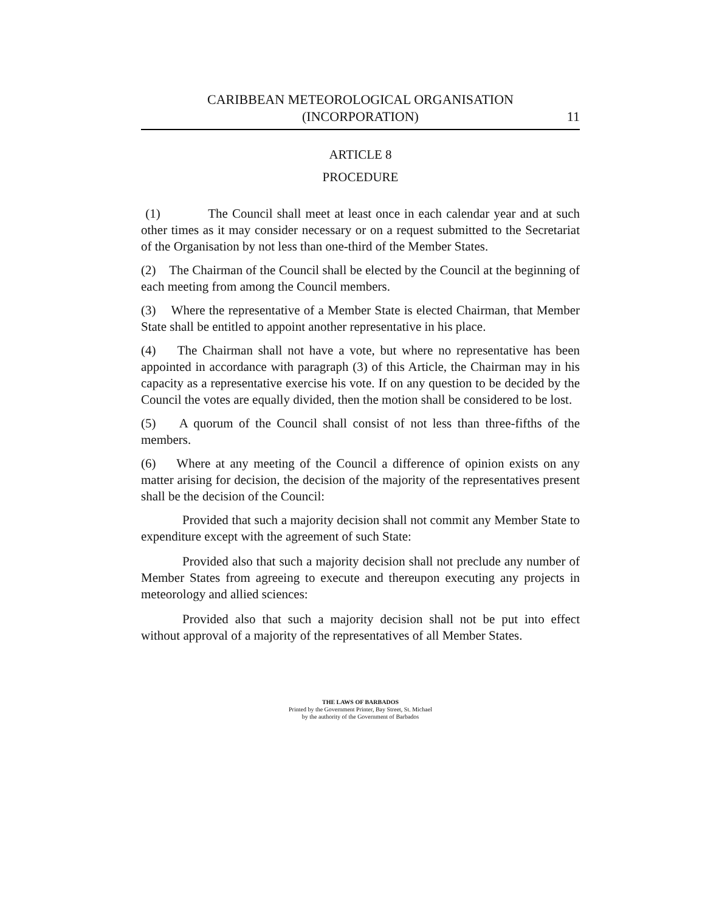CARIBBEAN METEOROLOGICAL ORGANISATION
(INCORPORATION)
11
ARTICLE 8
PROCEDURE
(1) The Council shall meet at least once in each calendar year and at such other times as it may consider necessary or on a request submitted to the Secretariat of the Organisation by not less than one-third of the Member States.
(2) The Chairman of the Council shall be elected by the Council at the beginning of each meeting from among the Council members.
(3) Where the representative of a Member State is elected Chairman, that Member State shall be entitled to appoint another representative in his place.
(4) The Chairman shall not have a vote, but where no representative has been appointed in accordance with paragraph (3) of this Article, the Chairman may in his capacity as a representative exercise his vote. If on any question to be decided by the Council the votes are equally divided, then the motion shall be considered to be lost.
(5) A quorum of the Council shall consist of not less than three-fifths of the members.
(6) Where at any meeting of the Council a difference of opinion exists on any matter arising for decision, the decision of the majority of the representatives present shall be the decision of the Council:
Provided that such a majority decision shall not commit any Member State to expenditure except with the agreement of such State:
Provided also that such a majority decision shall not preclude any number of Member States from agreeing to execute and thereupon executing any projects in meteorology and allied sciences:
Provided also that such a majority decision shall not be put into effect without approval of a majority of the representatives of all Member States.
THE LAWS OF BARBADOS
Printed by the Government Printer, Bay Street, St. Michael
by the authority of the Government of Barbados